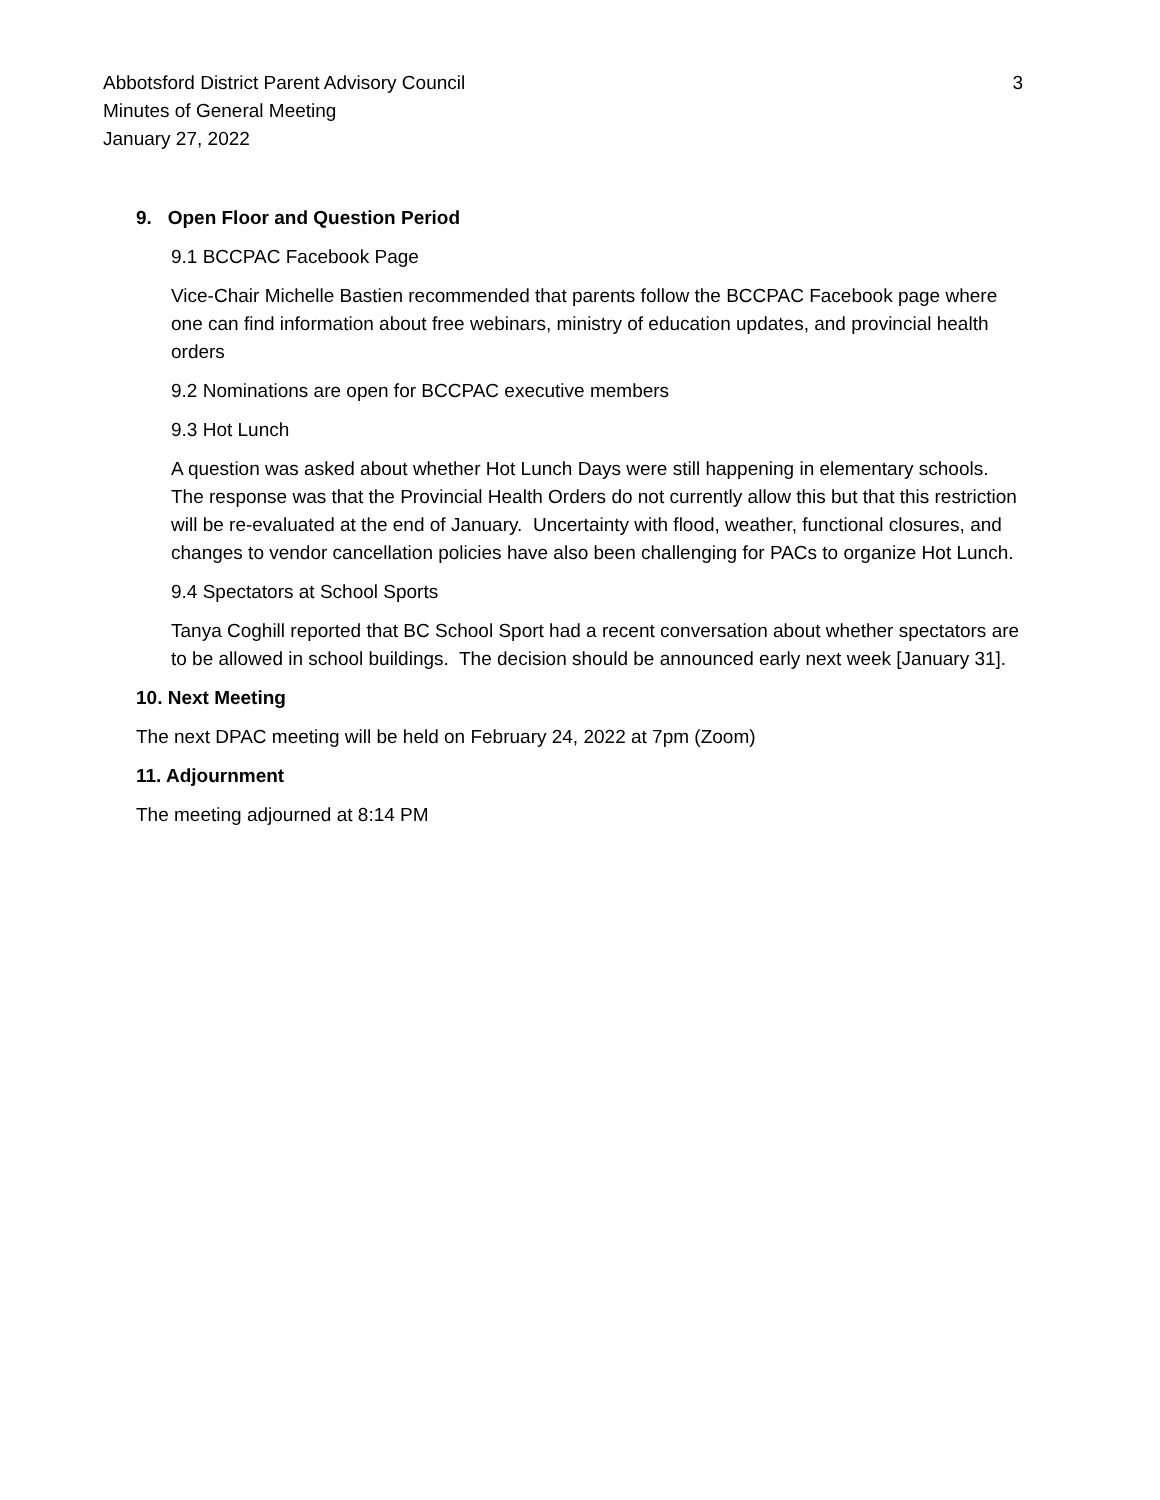Abbotsford District Parent Advisory Council 3
Minutes of General Meeting
January 27, 2022
9. Open Floor and Question Period
9.1 BCCPAC Facebook Page
Vice-Chair Michelle Bastien recommended that parents follow the BCCPAC Facebook page where one can find information about free webinars, ministry of education updates, and provincial health orders
9.2 Nominations are open for BCCPAC executive members
9.3 Hot Lunch
A question was asked about whether Hot Lunch Days were still happening in elementary schools. The response was that the Provincial Health Orders do not currently allow this but that this restriction will be re-evaluated at the end of January. Uncertainty with flood, weather, functional closures, and changes to vendor cancellation policies have also been challenging for PACs to organize Hot Lunch.
9.4 Spectators at School Sports
Tanya Coghill reported that BC School Sport had a recent conversation about whether spectators are to be allowed in school buildings. The decision should be announced early next week [January 31].
10. Next Meeting
The next DPAC meeting will be held on February 24, 2022 at 7pm (Zoom)
11. Adjournment
The meeting adjourned at 8:14 PM